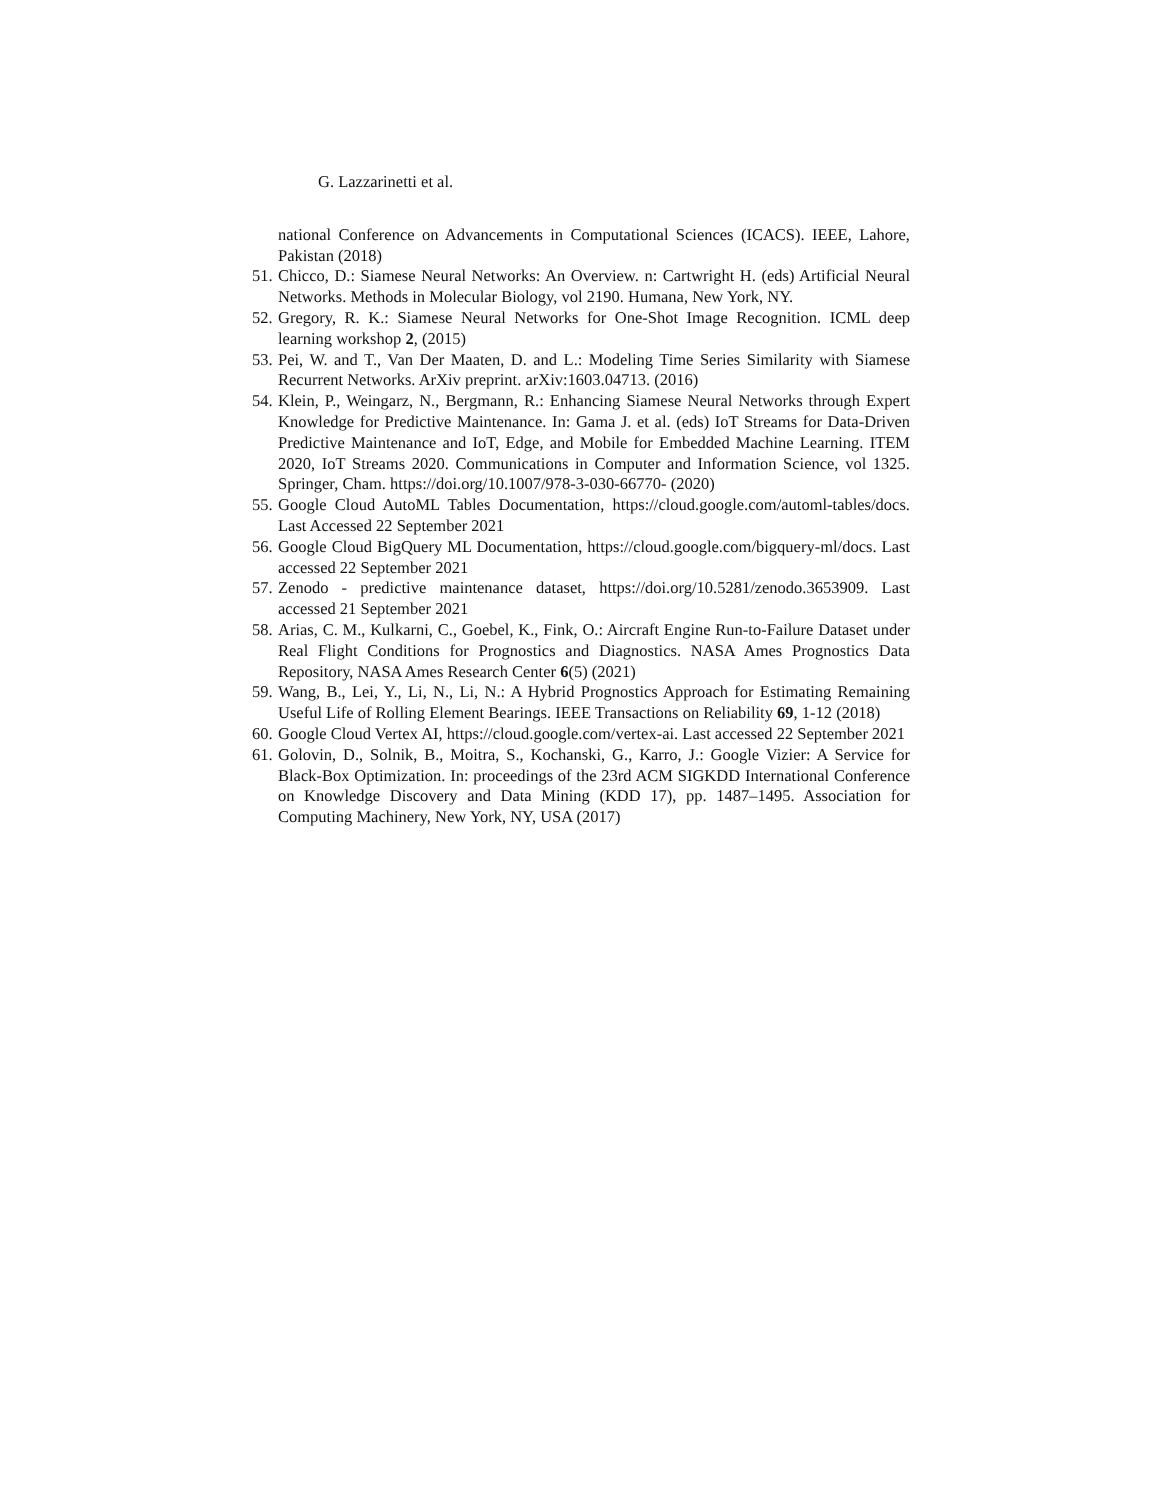G. Lazzarinetti et al.
national Conference on Advancements in Computational Sciences (ICACS). IEEE, Lahore, Pakistan (2018)
51. Chicco, D.: Siamese Neural Networks: An Overview. n: Cartwright H. (eds) Artificial Neural Networks. Methods in Molecular Biology, vol 2190. Humana, New York, NY.
52. Gregory, R. K.: Siamese Neural Networks for One-Shot Image Recognition. ICML deep learning workshop 2, (2015)
53. Pei, W. and T., Van Der Maaten, D. and L.: Modeling Time Series Similarity with Siamese Recurrent Networks. ArXiv preprint. arXiv:1603.04713. (2016)
54. Klein, P., Weingarz, N., Bergmann, R.: Enhancing Siamese Neural Networks through Expert Knowledge for Predictive Maintenance. In: Gama J. et al. (eds) IoT Streams for Data-Driven Predictive Maintenance and IoT, Edge, and Mobile for Embedded Machine Learning. ITEM 2020, IoT Streams 2020. Communications in Computer and Information Science, vol 1325. Springer, Cham. https://doi.org/10.1007/978-3-030-66770- (2020)
55. Google Cloud AutoML Tables Documentation, https://cloud.google.com/automl-tables/docs. Last Accessed 22 September 2021
56. Google Cloud BigQuery ML Documentation, https://cloud.google.com/bigquery-ml/docs. Last accessed 22 September 2021
57. Zenodo - predictive maintenance dataset, https://doi.org/10.5281/zenodo.3653909. Last accessed 21 September 2021
58. Arias, C. M., Kulkarni, C., Goebel, K., Fink, O.: Aircraft Engine Run-to-Failure Dataset under Real Flight Conditions for Prognostics and Diagnostics. NASA Ames Prognostics Data Repository, NASA Ames Research Center 6(5) (2021)
59. Wang, B., Lei, Y., Li, N., Li, N.: A Hybrid Prognostics Approach for Estimating Remaining Useful Life of Rolling Element Bearings. IEEE Transactions on Reliability 69, 1-12 (2018)
60. Google Cloud Vertex AI, https://cloud.google.com/vertex-ai. Last accessed 22 September 2021
61. Golovin, D., Solnik, B., Moitra, S., Kochanski, G., Karro, J.: Google Vizier: A Service for Black-Box Optimization. In: proceedings of the 23rd ACM SIGKDD International Conference on Knowledge Discovery and Data Mining (KDD 17), pp. 1487–1495. Association for Computing Machinery, New York, NY, USA (2017)